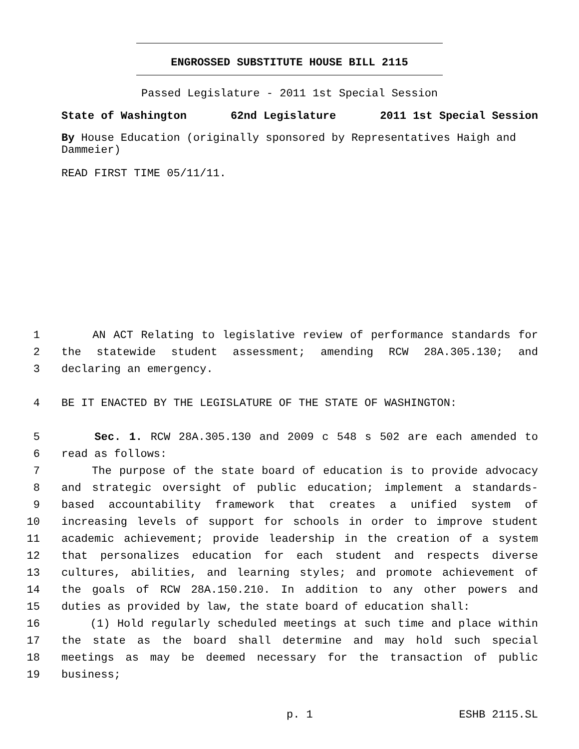ENGROSSED SUBSTITUTE HOUSE BILL 2115
Passed Legislature - 2011 1st Special Session
State of Washington 62nd Legislature 2011 1st Special Session
By House Education (originally sponsored by Representatives Haigh and Dammeier)
READ FIRST TIME 05/11/11.
1 AN ACT Relating to legislative review of performance standards for
2 the statewide student assessment; amending RCW 28A.305.130; and
3 declaring an emergency.
4 BE IT ENACTED BY THE LEGISLATURE OF THE STATE OF WASHINGTON:
5 Sec. 1. RCW 28A.305.130 and 2009 c 548 s 502 are each amended to
6 read as follows:
7 The purpose of the state board of education is to provide advocacy
8 and strategic oversight of public education; implement a standards-
9 based accountability framework that creates a unified system of
10 increasing levels of support for schools in order to improve student
11 academic achievement; provide leadership in the creation of a system
12 that personalizes education for each student and respects diverse
13 cultures, abilities, and learning styles; and promote achievement of
14 the goals of RCW 28A.150.210. In addition to any other powers and
15 duties as provided by law, the state board of education shall:
16 (1) Hold regularly scheduled meetings at such time and place within
17 the state as the board shall determine and may hold such special
18 meetings as may be deemed necessary for the transaction of public
19 business;
p. 1 ESHB 2115.SL